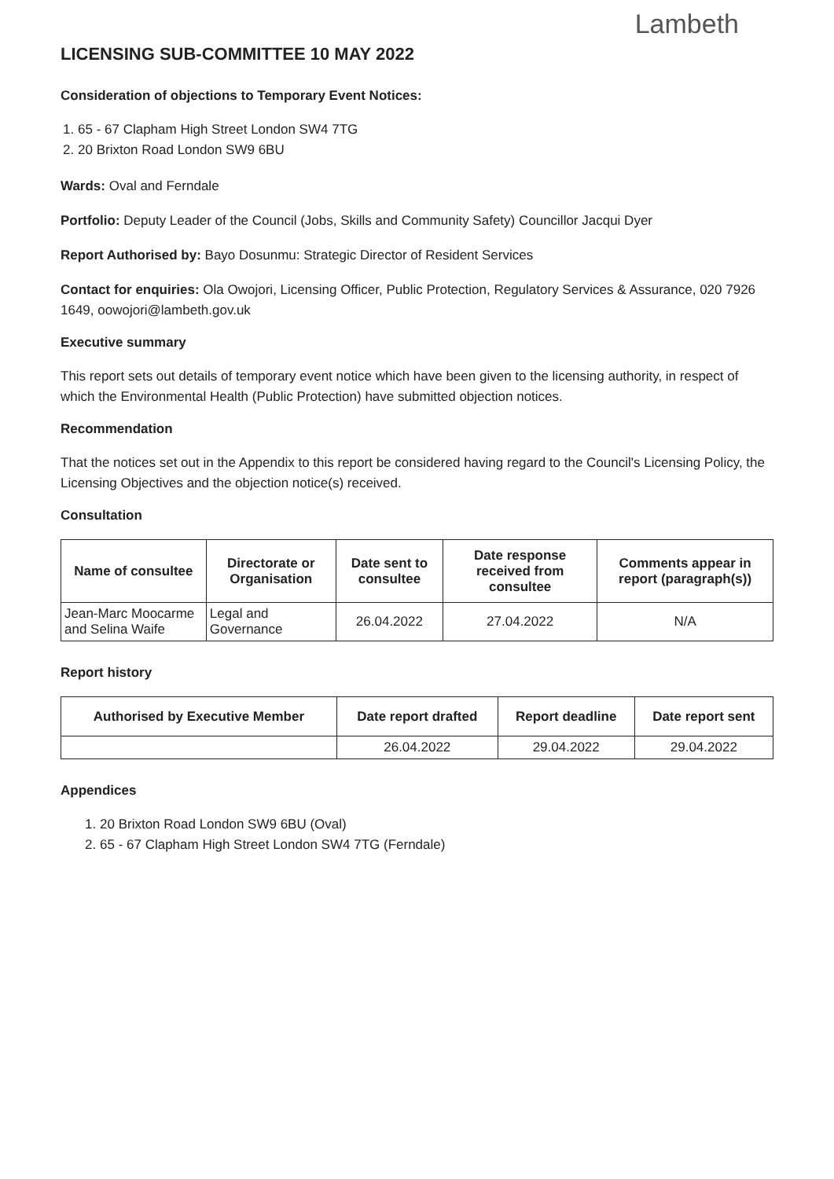Lambeth
LICENSING SUB-COMMITTEE 10 MAY 2022
Consideration of objections to Temporary Event Notices:
1. 65 - 67 Clapham High Street London SW4 7TG
2. 20 Brixton Road London SW9 6BU
Wards: Oval and Ferndale
Portfolio: Deputy Leader of the Council (Jobs, Skills and Community Safety) Councillor Jacqui Dyer
Report Authorised by: Bayo Dosunmu: Strategic Director of Resident Services
Contact for enquiries: Ola Owojori, Licensing Officer, Public Protection, Regulatory Services & Assurance, 020 7926 1649, oowojori@lambeth.gov.uk
Executive summary
This report sets out details of temporary event notice which have been given to the licensing authority, in respect of which the Environmental Health (Public Protection) have submitted objection notices.
Recommendation
That the notices set out in the Appendix to this report be considered having regard to the Council's Licensing Policy, the Licensing Objectives and the objection notice(s) received.
Consultation
| Name of consultee | Directorate or Organisation | Date sent to consultee | Date response received from consultee | Comments appear in report (paragraph(s)) |
| --- | --- | --- | --- | --- |
| Jean-Marc Moocarme and Selina Waife | Legal and Governance | 26.04.2022 | 27.04.2022 | N/A |
Report history
| Authorised by Executive Member | Date report drafted | Report deadline | Date report sent |
| --- | --- | --- | --- |
| | 26.04.2022 | 29.04.2022 | 29.04.2022 |
Appendices
1. 20 Brixton Road London SW9 6BU (Oval)
2. 65 - 67 Clapham High Street London SW4 7TG (Ferndale)